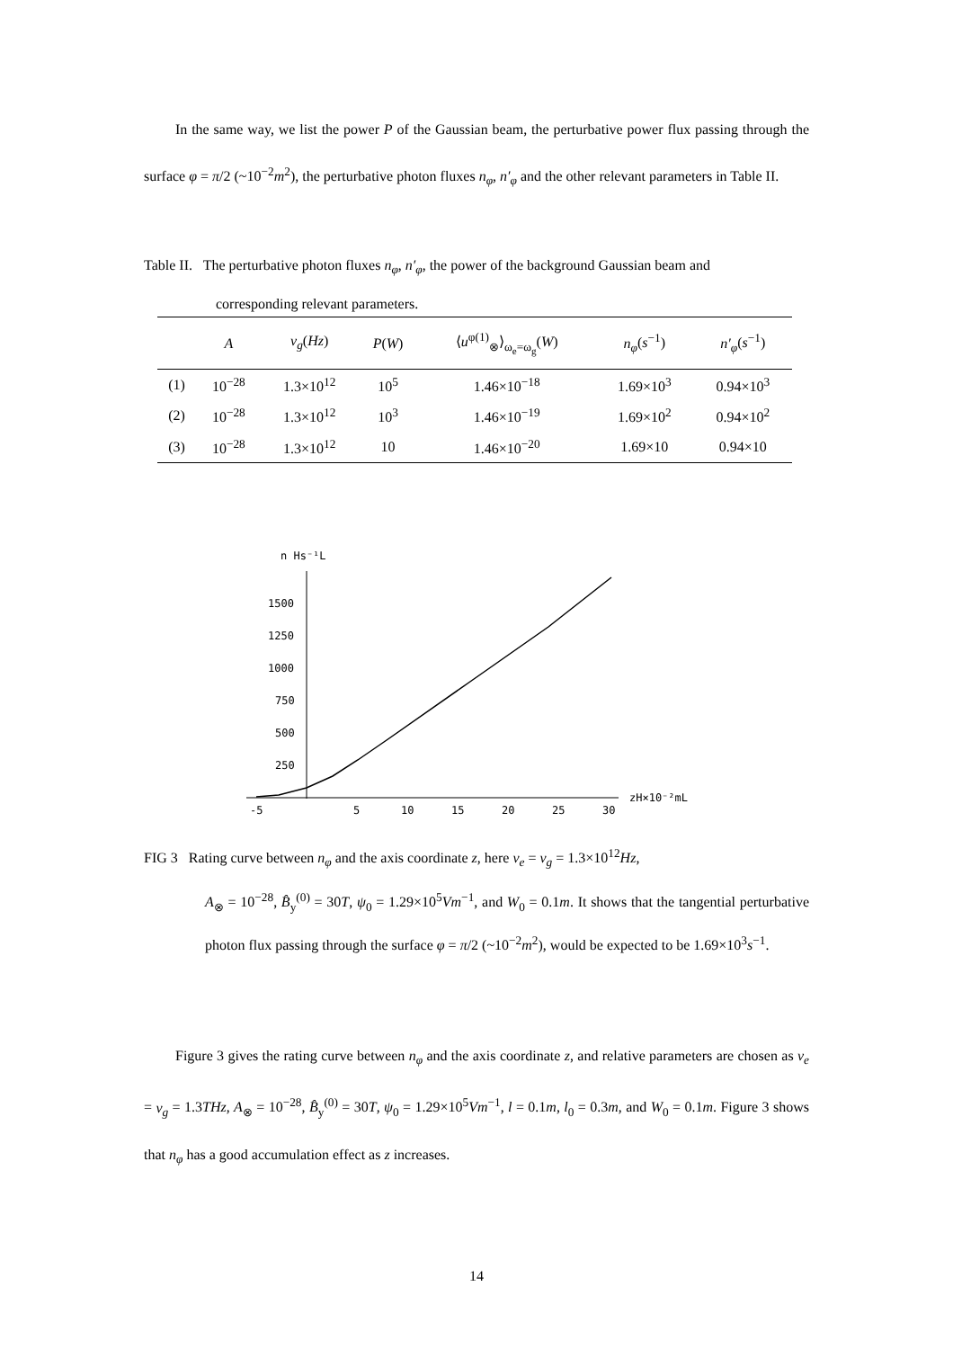In the same way, we list the power P of the Gaussian beam, the perturbative power flux passing through the surface φ = π/2 (~10<sup>−2</sup>m<sup>2</sup>), the perturbative photon fluxes n<sub>φ</sub>, n′<sub>φ</sub> and the other relevant parameters in Table II.
Table II. The perturbative photon fluxes n<sub>φ</sub>, n′<sub>φ</sub>, the power of the background Gaussian beam and
corresponding relevant parameters.
| | A | ν<sub>g</sub> ( Hz ) | P ( W ) | ⟨ u<sup>φ(1)</sup><sub>⊗</sub>⟩<sub>ω<sub>e</sub>=ω<sub>g</sub></sub>( W ) | n<sub>φ</sub> ( s<sup>−1</sup>) | n′<sub>φ</sub> ( s<sup>−1</sup>) |
| --- | --- | --- | --- | --- | --- | --- |
| (1) | 10<sup>−28</sup> | 1.3×10<sup>12</sup> | 10<sup>5</sup> | 1.46×10<sup>−18</sup> | 1.69×10<sup>3</sup> | 0.94×10<sup>3</sup> |
| (2) | 10<sup>−28</sup> | 1.3×10<sup>12</sup> | 10<sup>3</sup> | 1.46×10<sup>−19</sup> | 1.69×10<sup>2</sup> | 0.94×10<sup>2</sup> |
| (3) | 10<sup>−28</sup> | 1.3×10<sup>12</sup> | 10 | 1.46×10<sup>−20</sup> | 1.69×10 | 0.94×10 |
n Hs⁻¹L
1500
1250
1000
750
500
250
-5
5
10
15
20
25
30
zH×10⁻²mL
FIG 3 Rating curve between n<sub>φ</sub> and the axis coordinate z, here ν<sub>e</sub> = ν<sub>g</sub> = 1.3×10<sup>12</sup>Hz,
A<sub>⊗</sub> = 10<sup>−28</sup>, B̂<sub>y</sub><sup>(0)</sup> = 30T, ψ<sub>0</sub> = 1.29×10<sup>5</sup>Vm<sup>−1</sup>, and W<sub>0</sub> = 0.1m. It shows that the tangential perturbative photon flux passing through the surface φ = π/2 (~10<sup>−2</sup>m<sup>2</sup>), would be expected to be 1.69×10<sup>3</sup>s<sup>−1</sup>.
Figure 3 gives the rating curve between n<sub>φ</sub> and the axis coordinate z, and relative parameters are chosen as ν<sub>e</sub> = ν<sub>g</sub> = 1.3THz, A<sub>⊗</sub> = 10<sup>−28</sup>, B̂<sub>y</sub><sup>(0)</sup> = 30T, ψ<sub>0</sub> = 1.29×10<sup>5</sup>Vm<sup>−1</sup>, l = 0.1m, l<sub>0</sub> = 0.3m, and W<sub>0</sub> = 0.1m. Figure 3 shows that n<sub>φ</sub> has a good accumulation effect as z increases.
14